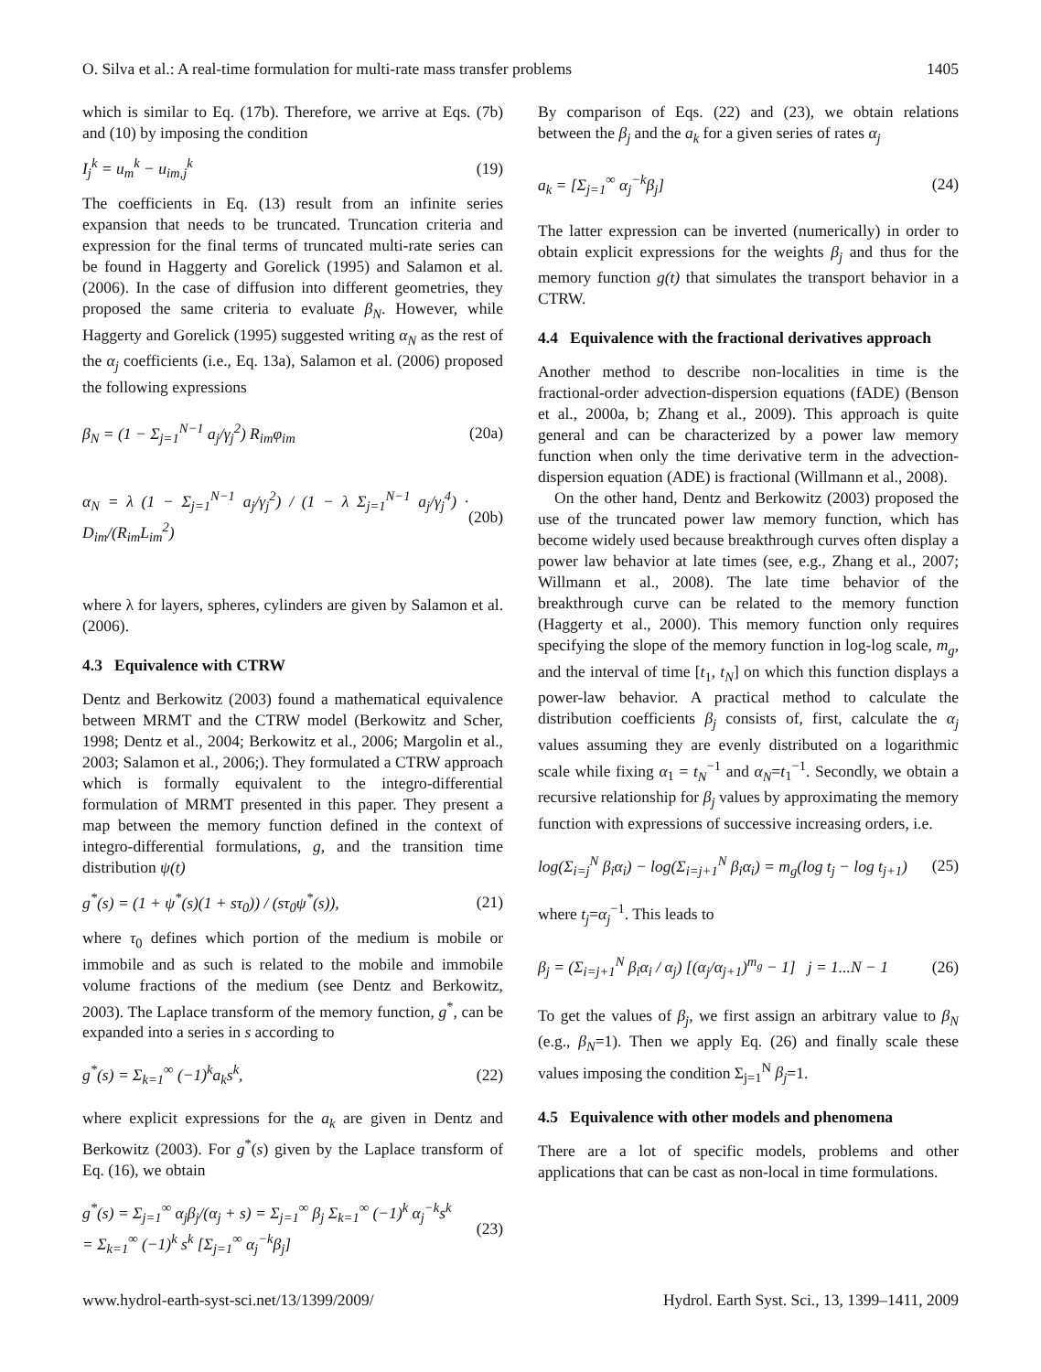O. Silva et al.: A real-time formulation for multi-rate mass transfer problems 1405
which is similar to Eq. (17b). Therefore, we arrive at Eqs. (7b) and (10) by imposing the condition
I<sub>j</sub><sup>k</sup> = u<sub>m</sub><sup>k</sup> − u<sub>im,j</sub><sup>k</sup> (19)
The coefficients in Eq. (13) result from an infinite series expansion that needs to be truncated. Truncation criteria and expression for the final terms of truncated multi-rate series can be found in Haggerty and Gorelick (1995) and Salamon et al. (2006). In the case of diffusion into different geometries, they proposed the same criteria to evaluate β<sub>N</sub>. However, while Haggerty and Gorelick (1995) suggested writing α<sub>N</sub> as the rest of the α<sub>j</sub> coefficients (i.e., Eq. 13a), Salamon et al. (2006) proposed the following expressions
β<sub>N</sub> = (1 − Σ<sub>j=1</sub><sup>N−1</sup> a<sub>j</sub>/γ<sub>j</sub><sup>2</sup>) R<sub>im</sub>φ<sub>im</sub> (20a)
α<sub>N</sub> = λ (1 − Σ<sub>j=1</sub><sup>N−1</sup> a<sub>j</sub>/γ<sub>j</sub><sup>2</sup>) / (1 − λ Σ<sub>j=1</sub><sup>N−1</sup> a<sub>j</sub>/γ<sub>j</sub><sup>4</sup>) · D<sub>im</sub>/(R<sub>im</sub>L<sub>im</sub><sup>2</sup>) (20b)
where λ for layers, spheres, cylinders are given by Salamon et al. (2006).
4.3 Equivalence with CTRW
Dentz and Berkowitz (2003) found a mathematical equivalence between MRMT and the CTRW model (Berkowitz and Scher, 1998; Dentz et al., 2004; Berkowitz et al., 2006; Margolin et al., 2003; Salamon et al., 2006;). They formulated a CTRW approach which is formally equivalent to the integro-differential formulation of MRMT presented in this paper. They present a map between the memory function defined in the context of integro-differential formulations, g, and the transition time distribution ψ(t)
g<sup>*</sup>(s) = (1 + ψ<sup>*</sup>(s)(1 + sτ<sub>0</sub>)) / (sτ<sub>0</sub>ψ<sup>*</sup>(s)), (21)
where τ<sub>0</sub> defines which portion of the medium is mobile or immobile and as such is related to the mobile and immobile volume fractions of the medium (see Dentz and Berkowitz, 2003). The Laplace transform of the memory function, g<sup>*</sup>, can be expanded into a series in s according to
g<sup>*</sup>(s) = Σ<sub>k=1</sub><sup>∞</sup> (−1)<sup>k</sup>a<sub>k</sub>s<sup>k</sup>, (22)
where explicit expressions for the a<sub>k</sub> are given in Dentz and Berkowitz (2003). For g<sup>*</sup>(s) given by the Laplace transform of Eq. (16), we obtain
g<sup>*</sup>(s) = Σ<sub>j=1</sub><sup>∞</sup> α<sub>j</sub>β<sub>j</sub>/(α<sub>j</sub> + s) = Σ<sub>j=1</sub><sup>∞</sup> β<sub>j</sub> Σ<sub>k=1</sub><sup>∞</sup> (−1)<sup>k</sup> α<sub>j</sub><sup>−k</sup>s<sup>k</sup>
= Σ<sub>k=1</sub><sup>∞</sup> (−1)<sup>k</sup> s<sup>k</sup> [Σ<sub>j=1</sub><sup>∞</sup> α<sub>j</sub><sup>−k</sup>β<sub>j</sub>] (23)
By comparison of Eqs. (22) and (23), we obtain relations between the β<sub>j</sub> and the a<sub>k</sub> for a given series of rates α<sub>j</sub>
a<sub>k</sub> = [Σ<sub>j=1</sub><sup>∞</sup> α<sub>j</sub><sup>−k</sup>β<sub>j</sub>] (24)
The latter expression can be inverted (numerically) in order to obtain explicit expressions for the weights β<sub>j</sub> and thus for the memory function g(t) that simulates the transport behavior in a CTRW.
4.4 Equivalence with the fractional derivatives approach
Another method to describe non-localities in time is the fractional-order advection-dispersion equations (fADE) (Benson et al., 2000a, b; Zhang et al., 2009). This approach is quite general and can be characterized by a power law memory function when only the time derivative term in the advection-dispersion equation (ADE) is fractional (Willmann et al., 2008).
On the other hand, Dentz and Berkowitz (2003) proposed the use of the truncated power law memory function, which has become widely used because breakthrough curves often display a power law behavior at late times (see, e.g., Zhang et al., 2007; Willmann et al., 2008). The late time behavior of the breakthrough curve can be related to the memory function (Haggerty et al., 2000). This memory function only requires specifying the slope of the memory function in log-log scale, m<sub>g</sub>, and the interval of time [t<sub>1</sub>, t<sub>N</sub>] on which this function displays a power-law behavior. A practical method to calculate the distribution coefficients β<sub>j</sub> consists of, first, calculate the α<sub>j</sub> values assuming they are evenly distributed on a logarithmic scale while fixing α<sub>1</sub> = t<sub>N</sub><sup>−1</sup> and α<sub>N</sub>=t<sub>1</sub><sup>−1</sup>. Secondly, we obtain a recursive relationship for β<sub>j</sub> values by approximating the memory function with expressions of successive increasing orders, i.e.
log(Σ<sub>i=j</sub><sup>N</sup> β<sub>i</sub>α<sub>i</sub>) − log(Σ<sub>i=j+1</sub><sup>N</sup> β<sub>i</sub>α<sub>i</sub>) = m<sub>g</sub>(log t<sub>j</sub> − log t<sub>j+1</sub>) (25)
where t<sub>j</sub>=α<sub>j</sub><sup>−1</sup>. This leads to
β<sub>j</sub> = (Σ<sub>i=j+1</sub><sup>N</sup> β<sub>i</sub>α<sub>i</sub> / α<sub>j</sub>) [(α<sub>j</sub>/α<sub>j+1</sub>)<sup>m<sub>g</sub></sup> − 1] j = 1...N − 1 (26)
To get the values of β<sub>j</sub>, we first assign an arbitrary value to β<sub>N</sub> (e.g., β<sub>N</sub>=1). Then we apply Eq. (26) and finally scale these values imposing the condition Σ<sub>j=1</sub><sup>N</sup> β<sub>j</sub>=1.
4.5 Equivalence with other models and phenomena
There are a lot of specific models, problems and other applications that can be cast as non-local in time formulations.
www.hydrol-earth-syst-sci.net/13/1399/2009/ Hydrol. Earth Syst. Sci., 13, 1399–1411, 2009